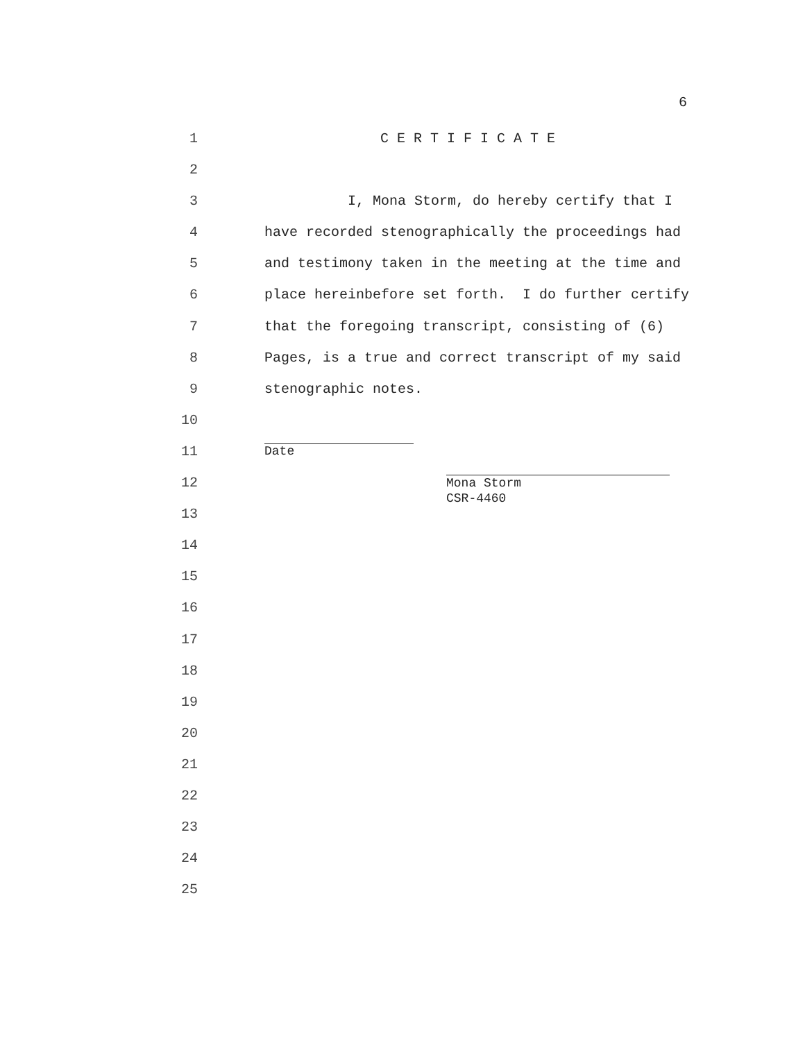6
1 C E R T I F I C A T E
2
3 I, Mona Storm, do hereby certify that I
4 have recorded stenographically the proceedings had
5 and testimony taken in the meeting at the time and
6 place hereinbefore set forth. I do further certify
7 that the foregoing transcript, consisting of (6)
8 Pages, is a true and correct transcript of my said
9 stenographic notes.
10
11 Date
12
Mona Storm CSR-4460
13
14
15
16
17
18
19
20
21
22
23
24
25